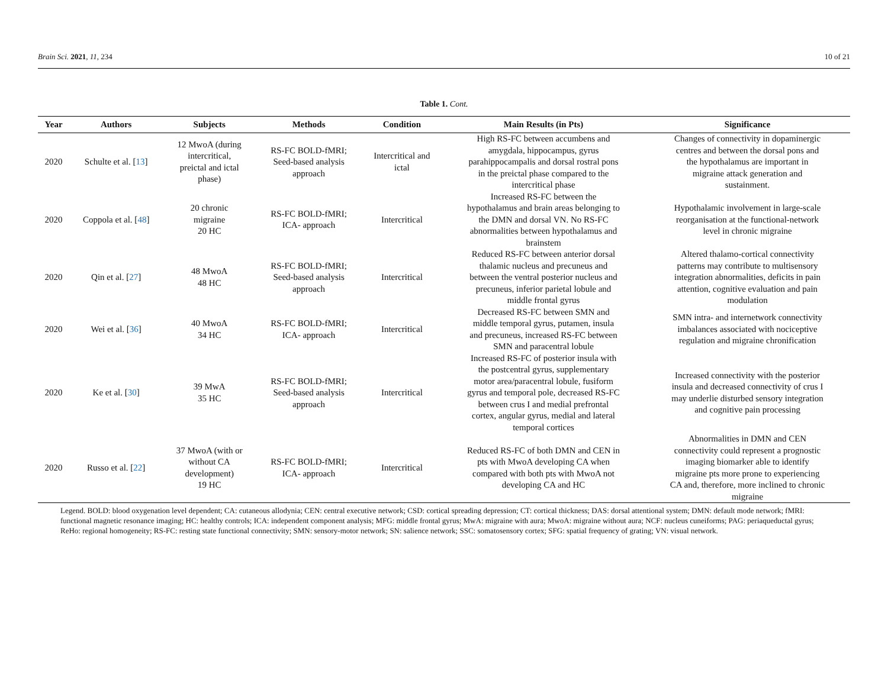Brain Sci. 2021, 11, 234 10 of 21
Table 1. Cont.
| Year | Authors | Subjects | Methods | Condition | Main Results (in Pts) | Significance |
| --- | --- | --- | --- | --- | --- | --- |
| 2020 | Schulte et al. [ 13 ] | 12 MwoA (during intercritical, preictal and ictal phase) | RS-FC BOLD-fMRI; Seed-based analysis approach | Intercritical and ictal | High RS-FC between accumbens and amygdala, hippocampus, gyrus parahippocampalis and dorsal rostral pons in the preictal phase compared to the intercritical phase | Changes of connectivity in dopaminergic centres and between the dorsal pons and the hypothalamus are important in migraine attack generation and sustainment. |
| 2020 | Coppola et al. [ 48 ] | 20 chronic migraine 20 HC | RS-FC BOLD-fMRI; ICA- approach | Intercritical | Increased RS-FC between the hypothalamus and brain areas belonging to the DMN and dorsal VN. No RS-FC abnormalities between hypothalamus and brainstem | Hypothalamic involvement in large-scale reorganisation at the functional-network level in chronic migraine |
| 2020 | Qin et al. [ 27 ] | 48 MwoA 48 HC | RS-FC BOLD-fMRI; Seed-based analysis approach | Intercritical | Reduced RS-FC between anterior dorsal thalamic nucleus and precuneus and between the ventral posterior nucleus and precuneus, inferior parietal lobule and middle frontal gyrus | Altered thalamo-cortical connectivity patterns may contribute to multisensory integration abnormalities, deficits in pain attention, cognitive evaluation and pain modulation |
| 2020 | Wei et al. [ 36 ] | 40 MwoA 34 HC | RS-FC BOLD-fMRI; ICA- approach | Intercritical | Decreased RS-FC between SMN and middle temporal gyrus, putamen, insula and precuneus, increased RS-FC between SMN and paracentral lobule | SMN intra- and internetwork connectivity imbalances associated with nociceptive regulation and migraine chronification |
| 2020 | Ke et al. [ 30 ] | 39 MwA 35 HC | RS-FC BOLD-fMRI; Seed-based analysis approach | Intercritical | Increased RS-FC of posterior insula with the postcentral gyrus, supplementary motor area/paracentral lobule, fusiform gyrus and temporal pole, decreased RS-FC between crus I and medial prefrontal cortex, angular gyrus, medial and lateral temporal cortices | Increased connectivity with the posterior insula and decreased connectivity of crus I may underlie disturbed sensory integration and cognitive pain processing |
| 2020 | Russo et al. [ 22 ] | 37 MwoA (with or without CA development) 19 HC | RS-FC BOLD-fMRI; ICA- approach | Intercritical | Reduced RS-FC of both DMN and CEN in pts with MwoA developing CA when compared with both pts with MwoA not developing CA and HC | Abnormalities in DMN and CEN connectivity could represent a prognostic imaging biomarker able to identify migraine pts more prone to experiencing CA and, therefore, more inclined to chronic migraine |
Legend. BOLD: blood oxygenation level dependent; CA: cutaneous allodynia; CEN: central executive network; CSD: cortical spreading depression; CT: cortical thickness; DAS: dorsal attentional system; DMN: default mode network; fMRI: functional magnetic resonance imaging; HC: healthy controls; ICA: independent component analysis; MFG: middle frontal gyrus; MwA: migraine with aura; MwoA: migraine without aura; NCF: nucleus cuneiforms; PAG: periaqueductal gyrus; ReHo: regional homogeneity; RS-FC: resting state functional connectivity; SMN: sensory-motor network; SN: salience network; SSC: somatosensory cortex; SFG: spatial frequency of grating; VN: visual network.